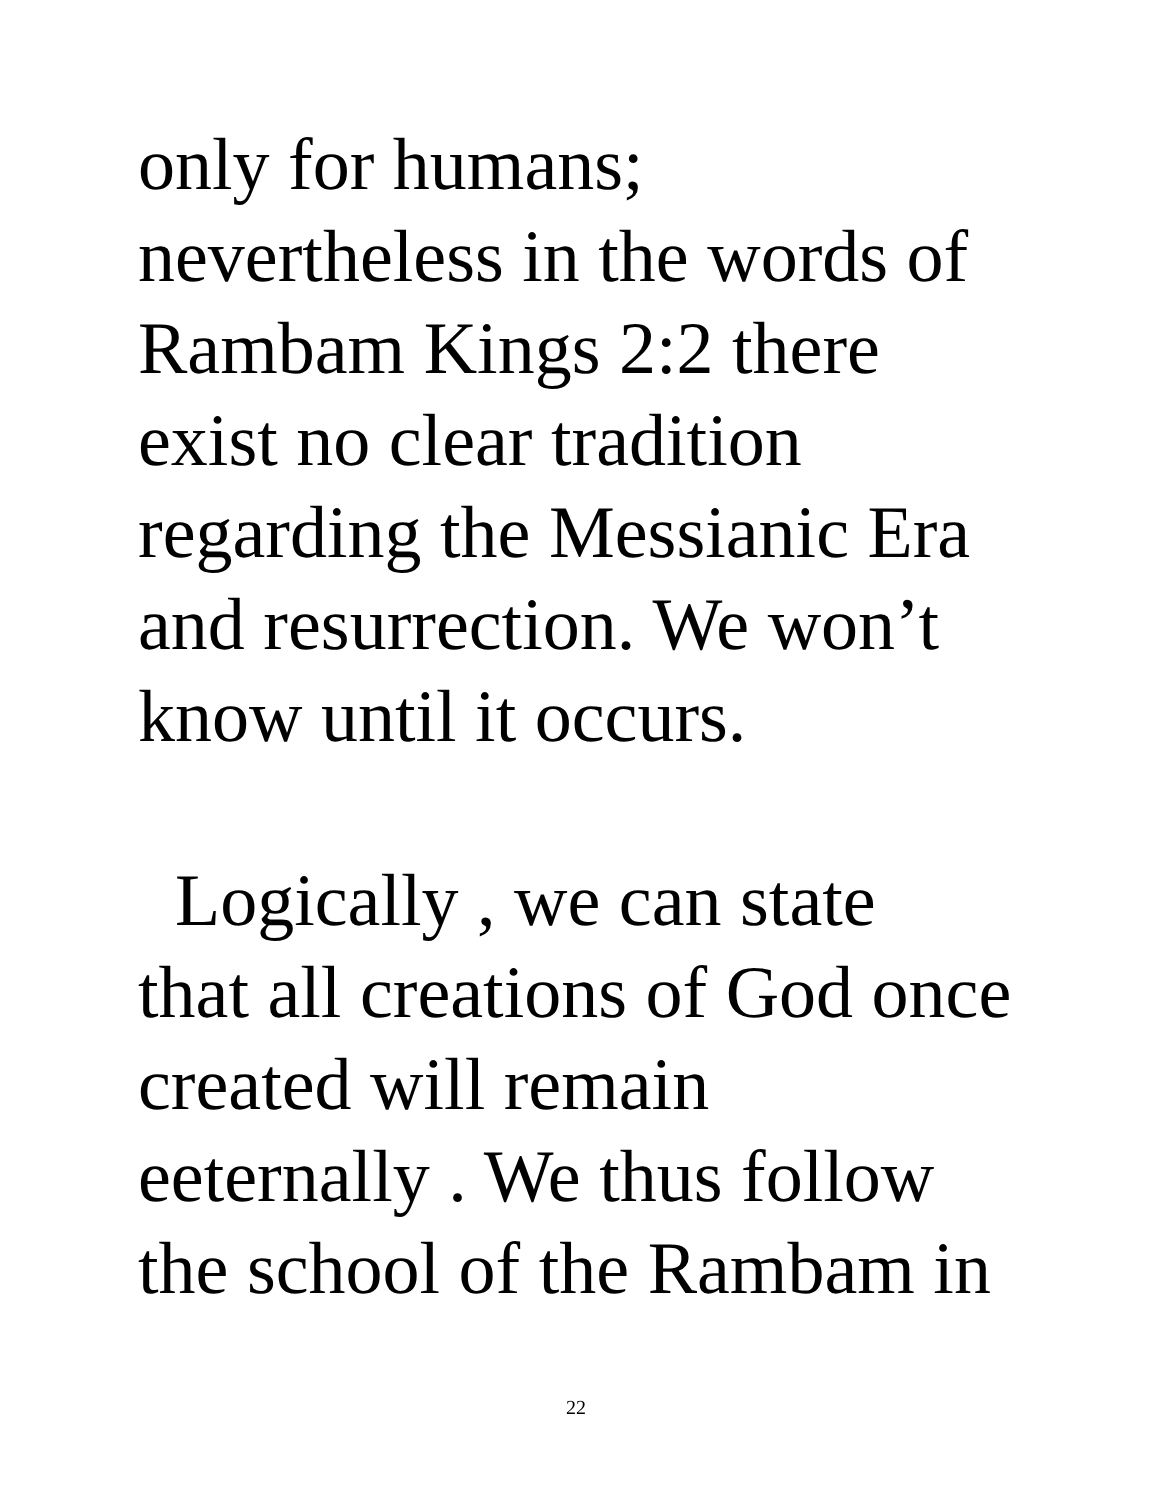only for humans;
nevertheless in the words of
Rambam Kings 2:2 there
exist no clear tradition
regarding the Messianic Era
and resurrection. We won’t
know until it occurs.
Logically , we can state
that all creations of God once
created will remain
eeternally . We thus follow
the school of the Rambam in
22